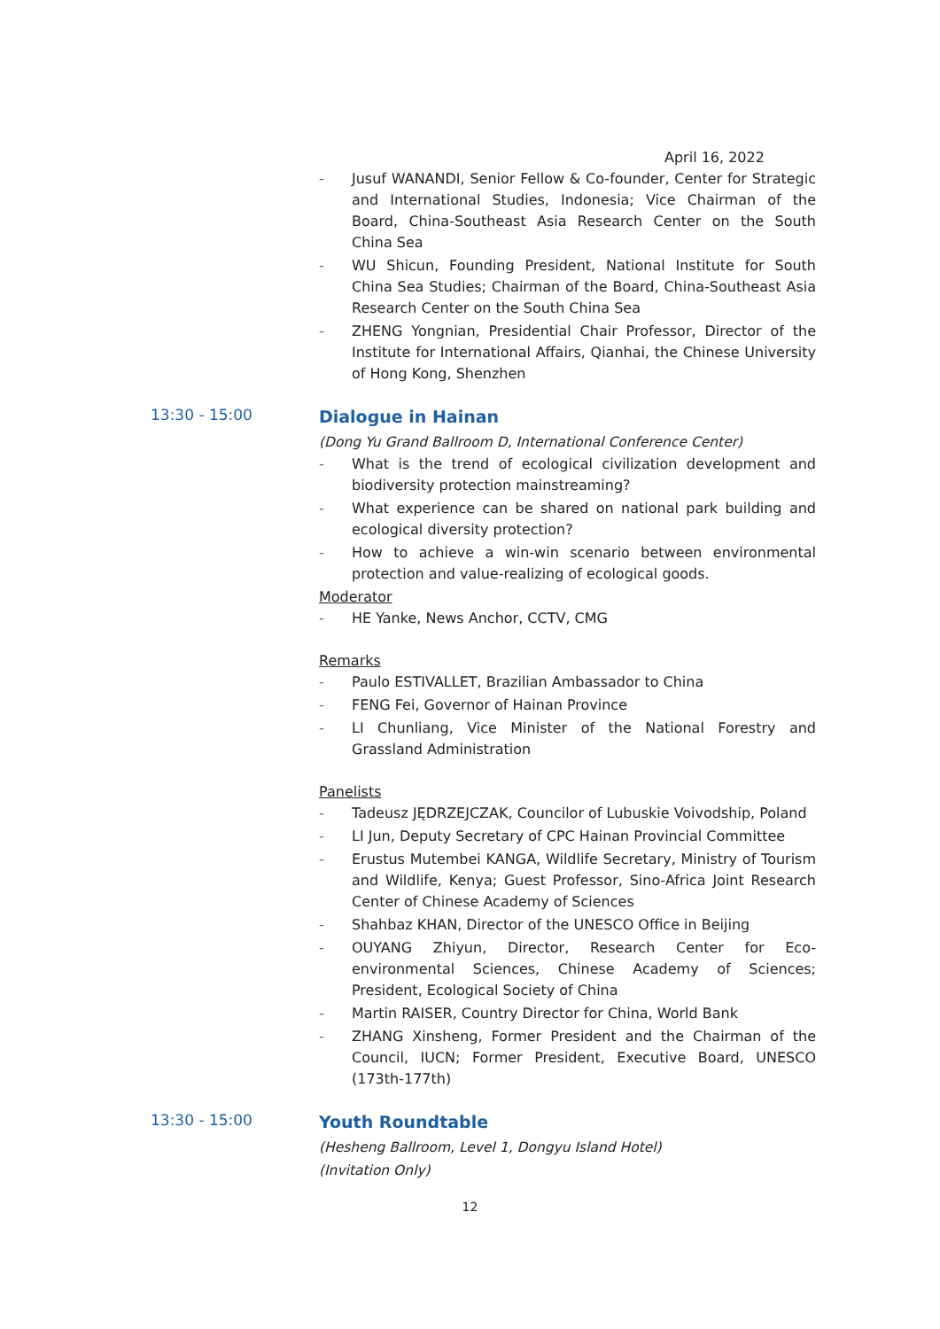April 16, 2022
- Jusuf WANANDI, Senior Fellow & Co-founder, Center for Strategic and International Studies, Indonesia; Vice Chairman of the Board, China-Southeast Asia Research Center on the South China Sea
- WU Shicun, Founding President, National Institute for South China Sea Studies; Chairman of the Board, China-Southeast Asia Research Center on the South China Sea
- ZHENG Yongnian, Presidential Chair Professor, Director of the Institute for International Affairs, Qianhai, the Chinese University of Hong Kong, Shenzhen
13:30 - 15:00
Dialogue in Hainan
(Dong Yu Grand Ballroom D, International Conference Center)
- What is the trend of ecological civilization development and biodiversity protection mainstreaming?
- What experience can be shared on national park building and ecological diversity protection?
- How to achieve a win-win scenario between environmental protection and value-realizing of ecological goods.
Moderator
- HE Yanke, News Anchor, CCTV, CMG
Remarks
- Paulo ESTIVALLET, Brazilian Ambassador to China
- FENG Fei, Governor of Hainan Province
- LI Chunliang, Vice Minister of the National Forestry and Grassland Administration
Panelists
- Tadeusz JĘDRZEJCZAK, Councilor of Lubuskie Voivodship, Poland
- LI Jun, Deputy Secretary of CPC Hainan Provincial Committee
- Erustus Mutembei KANGA, Wildlife Secretary, Ministry of Tourism and Wildlife, Kenya; Guest Professor, Sino-Africa Joint Research Center of Chinese Academy of Sciences
- Shahbaz KHAN, Director of the UNESCO Office in Beijing
- OUYANG Zhiyun, Director, Research Center for Eco-environmental Sciences, Chinese Academy of Sciences; President, Ecological Society of China
- Martin RAISER, Country Director for China, World Bank
- ZHANG Xinsheng, Former President and the Chairman of the Council, IUCN; Former President, Executive Board, UNESCO (173th-177th)
13:30 - 15:00
Youth Roundtable
(Hesheng Ballroom, Level 1, Dongyu Island Hotel)
(Invitation Only)
12